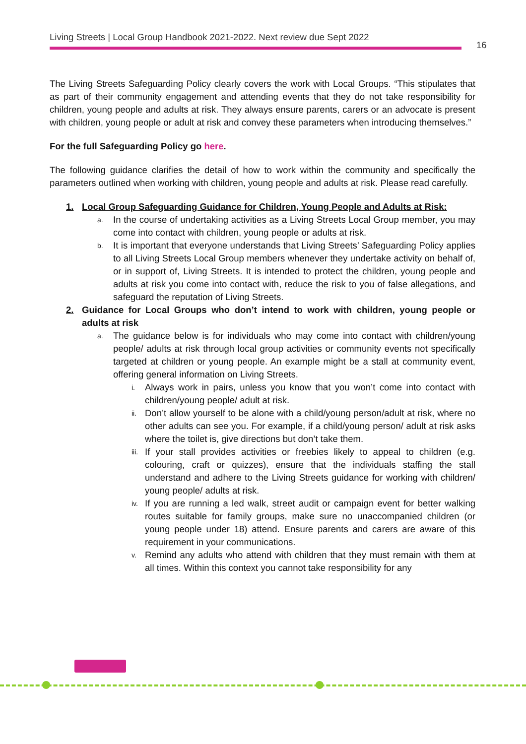Living Streets | Local Group Handbook 2021-2022. Next review due Sept 2022
16
The Living Streets Safeguarding Policy clearly covers the work with Local Groups. “This stipulates that as part of their community engagement and attending events that they do not take responsibility for children, young people and adults at risk. They always ensure parents, carers or an advocate is present with children, young people or adult at risk and convey these parameters when introducing themselves.”
For the full Safeguarding Policy go here.
The following guidance clarifies the detail of how to work within the community and specifically the parameters outlined when working with children, young people and adults at risk. Please read carefully.
1. Local Group Safeguarding Guidance for Children, Young People and Adults at Risk:
a.
In the course of undertaking activities as a Living Streets Local Group member, you may come into contact with children, young people or adults at risk.
b.
It is important that everyone understands that Living Streets’ Safeguarding Policy applies to all Living Streets Local Group members whenever they undertake activity on behalf of, or in support of, Living Streets. It is intended to protect the children, young people and adults at risk you come into contact with, reduce the risk to you of false allegations, and safeguard the reputation of Living Streets.
2. Guidance for Local Groups who don’t intend to work with children, young people or adults at risk
a.
The guidance below is for individuals who may come into contact with children/young people/ adults at risk through local group activities or community events not specifically targeted at children or young people. An example might be a stall at community event, offering general information on Living Streets.
i.
Always work in pairs, unless you know that you won’t come into contact with children/young people/ adult at risk.
ii.
Don’t allow yourself to be alone with a child/young person/adult at risk, where no other adults can see you. For example, if a child/young person/ adult at risk asks where the toilet is, give directions but don’t take them.
iii.
If your stall provides activities or freebies likely to appeal to children (e.g. colouring, craft or quizzes), ensure that the individuals staffing the stall understand and adhere to the Living Streets guidance for working with children/ young people/ adults at risk.
iv.
If you are running a led walk, street audit or campaign event for better walking routes suitable for family groups, make sure no unaccompanied children (or young people under 18) attend. Ensure parents and carers are aware of this requirement in your communications.
v.
Remind any adults who attend with children that they must remain with them at all times. Within this context you cannot take responsibility for any